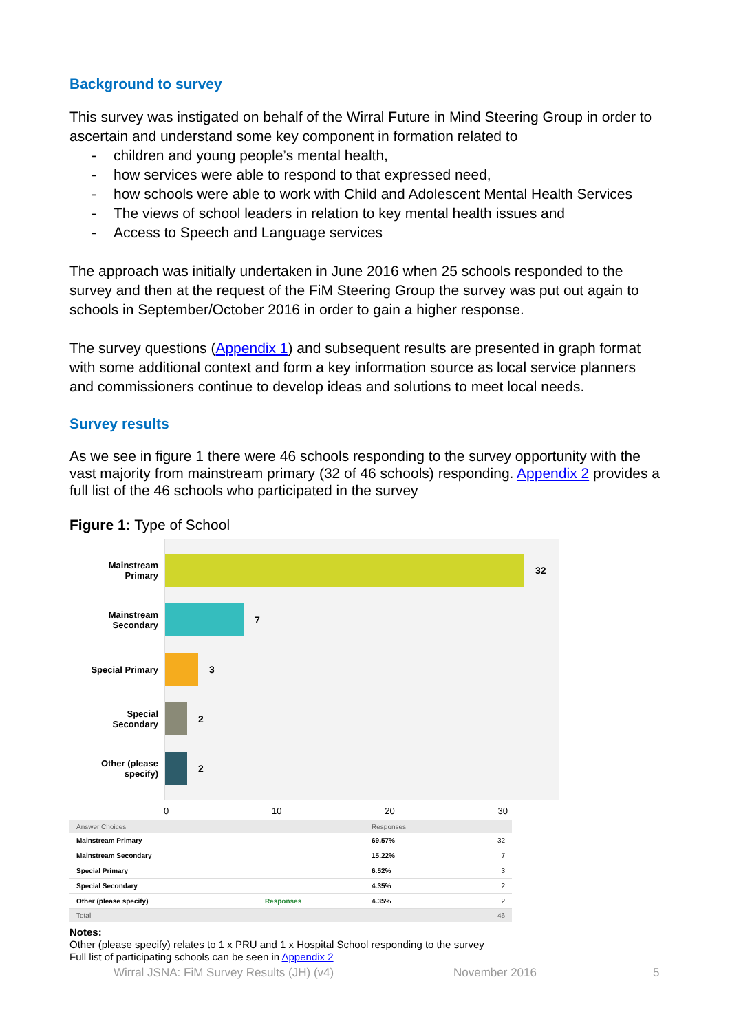Background to survey
This survey was instigated on behalf of the Wirral Future in Mind Steering Group in order to ascertain and understand some key component in formation related to
- children and young people’s mental health,
- how services were able to respond to that expressed need,
- how schools were able to work with Child and Adolescent Mental Health Services
- The views of school leaders in relation to key mental health issues and
- Access to Speech and Language services
The approach was initially undertaken in June 2016 when 25 schools responded to the survey and then at the request of the FiM Steering Group the survey was put out again to schools in September/October 2016 in order to gain a higher response.
The survey questions (Appendix 1) and subsequent results are presented in graph format with some additional context and form a key information source as local service planners and commissioners continue to develop ideas and solutions to meet local needs.
Survey results
As we see in figure 1 there were 46 schools responding to the survey opportunity with the vast majority from mainstream primary (32 of 46 schools) responding. Appendix 2 provides a full list of the 46 schools who participated in the survey
Figure 1: Type of School
Mainstream Primary
Mainstream Secondary
Special Primary
Special Secondary
Other (please specify)
32
7
3
2
2
0 10 20 30
| Answer Choices | | Responses | |
| --- | --- | --- | --- |
| Mainstream Primary | | 69.57% | 32 |
| Mainstream Secondary | | 15.22% | 7 |
| Special Primary | | 6.52% | 3 |
| Special Secondary | | 4.35% | 2 |
| Other (please specify) | Responses | 4.35% | 2 |
| Total | | | 46 |
Notes:
Other (please specify) relates to 1 x PRU and 1 x Hospital School responding to the survey
Full list of participating schools can be seen in Appendix 2
Wirral JSNA: FiM Survey Results (JH) (v4) November 2016 5